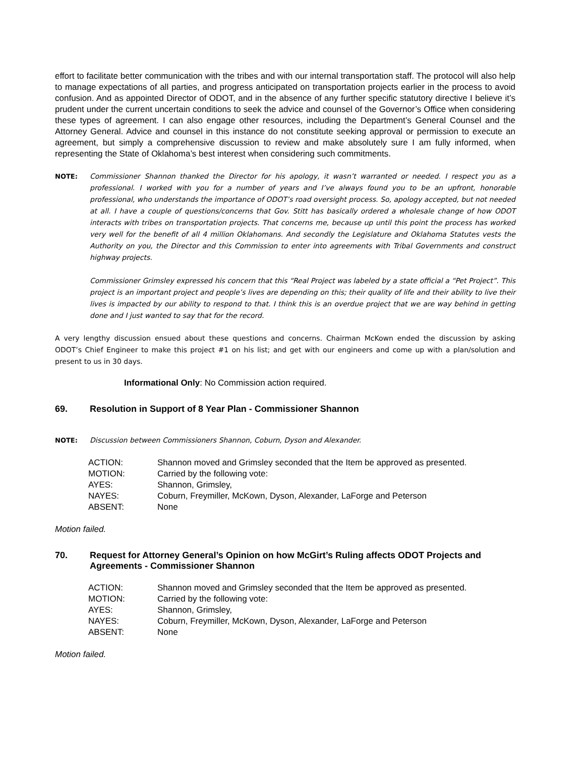effort to facilitate better communication with the tribes and with our internal transportation staff. The protocol will also help to manage expectations of all parties, and progress anticipated on transportation projects earlier in the process to avoid confusion. And as appointed Director of ODOT, and in the absence of any further specific statutory directive I believe it’s prudent under the current uncertain conditions to seek the advice and counsel of the Governor’s Office when considering these types of agreement. I can also engage other resources, including the Department’s General Counsel and the Attorney General. Advice and counsel in this instance do not constitute seeking approval or permission to execute an agreement, but simply a comprehensive discussion to review and make absolutely sure I am fully informed, when representing the State of Oklahoma’s best interest when considering such commitments.
NOTE: Commissioner Shannon thanked the Director for his apology, it wasn’t warranted or needed. I respect you as a professional. I worked with you for a number of years and I’ve always found you to be an upfront, honorable professional, who understands the importance of ODOT’s road oversight process. So, apology accepted, but not needed at all. I have a couple of questions/concerns that Gov. Stitt has basically ordered a wholesale change of how ODOT interacts with tribes on transportation projects. That concerns me, because up until this point the process has worked very well for the benefit of all 4 million Oklahomans. And secondly the Legislature and Oklahoma Statutes vests the Authority on you, the Director and this Commission to enter into agreements with Tribal Governments and construct highway projects.
Commissioner Grimsley expressed his concern that this “Real Project was labeled by a state official a “Pet Project”. This project is an important project and people’s lives are depending on this; their quality of life and their ability to live their lives is impacted by our ability to respond to that. I think this is an overdue project that we are way behind in getting done and I just wanted to say that for the record.
A very lengthy discussion ensued about these questions and concerns. Chairman McKown ended the discussion by asking ODOT’s Chief Engineer to make this project #1 on his list; and get with our engineers and come up with a plan/solution and present to us in 30 days.
Informational Only: No Commission action required.
69. Resolution in Support of 8 Year Plan - Commissioner Shannon
NOTE: Discussion between Commissioners Shannon, Coburn, Dyson and Alexander.
| ACTION: | Shannon moved and Grimsley seconded that the Item be approved as presented. |
| MOTION: | Carried by the following vote: |
| AYES: | Shannon, Grimsley, |
| NAYES: | Coburn, Freymiller, McKown, Dyson, Alexander, LaForge and Peterson |
| ABSENT: | None |
Motion failed.
70. Request for Attorney General’s Opinion on how McGirt’s Ruling affects ODOT Projects and Agreements - Commissioner Shannon
| ACTION: | Shannon moved and Grimsley seconded that the Item be approved as presented. |
| MOTION: | Carried by the following vote: |
| AYES: | Shannon, Grimsley, |
| NAYES: | Coburn, Freymiller, McKown, Dyson, Alexander, LaForge and Peterson |
| ABSENT: | None |
Motion failed.